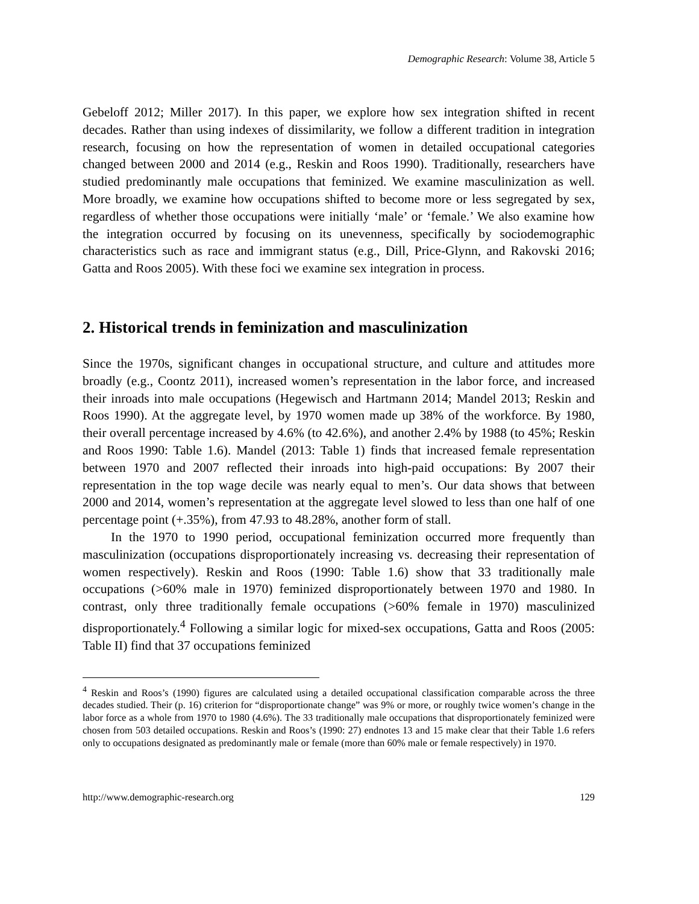Demographic Research: Volume 38, Article 5
Gebeloff 2012; Miller 2017). In this paper, we explore how sex integration shifted in recent decades. Rather than using indexes of dissimilarity, we follow a different tradition in integration research, focusing on how the representation of women in detailed occupational categories changed between 2000 and 2014 (e.g., Reskin and Roos 1990). Traditionally, researchers have studied predominantly male occupations that feminized. We examine masculinization as well. More broadly, we examine how occupations shifted to become more or less segregated by sex, regardless of whether those occupations were initially ‘male’ or ‘female.’ We also examine how the integration occurred by focusing on its unevenness, specifically by sociodemographic characteristics such as race and immigrant status (e.g., Dill, Price-Glynn, and Rakovski 2016; Gatta and Roos 2005). With these foci we examine sex integration in process.
2. Historical trends in feminization and masculinization
Since the 1970s, significant changes in occupational structure, and culture and attitudes more broadly (e.g., Coontz 2011), increased women’s representation in the labor force, and increased their inroads into male occupations (Hegewisch and Hartmann 2014; Mandel 2013; Reskin and Roos 1990). At the aggregate level, by 1970 women made up 38% of the workforce. By 1980, their overall percentage increased by 4.6% (to 42.6%), and another 2.4% by 1988 (to 45%; Reskin and Roos 1990: Table 1.6). Mandel (2013: Table 1) finds that increased female representation between 1970 and 2007 reflected their inroads into high-paid occupations: By 2007 their representation in the top wage decile was nearly equal to men’s. Our data shows that between 2000 and 2014, women’s representation at the aggregate level slowed to less than one half of one percentage point (+.35%), from 47.93 to 48.28%, another form of stall.
In the 1970 to 1990 period, occupational feminization occurred more frequently than masculinization (occupations disproportionately increasing vs. decreasing their representation of women respectively). Reskin and Roos (1990: Table 1.6) show that 33 traditionally male occupations (>60% male in 1970) feminized disproportionately between 1970 and 1980. In contrast, only three traditionally female occupations (>60% female in 1970) masculinized disproportionately.<sup>4</sup> Following a similar logic for mixed-sex occupations, Gatta and Roos (2005: Table II) find that 37 occupations feminized
<sup>4</sup> Reskin and Roos’s (1990) figures are calculated using a detailed occupational classification comparable across the three decades studied. Their (p. 16) criterion for “disproportionate change” was 9% or more, or roughly twice women’s change in the labor force as a whole from 1970 to 1980 (4.6%). The 33 traditionally male occupations that disproportionately feminized were chosen from 503 detailed occupations. Reskin and Roos’s (1990: 27) endnotes 13 and 15 make clear that their Table 1.6 refers only to occupations designated as predominantly male or female (more than 60% male or female respectively) in 1970.
http://www.demographic-research.org 129